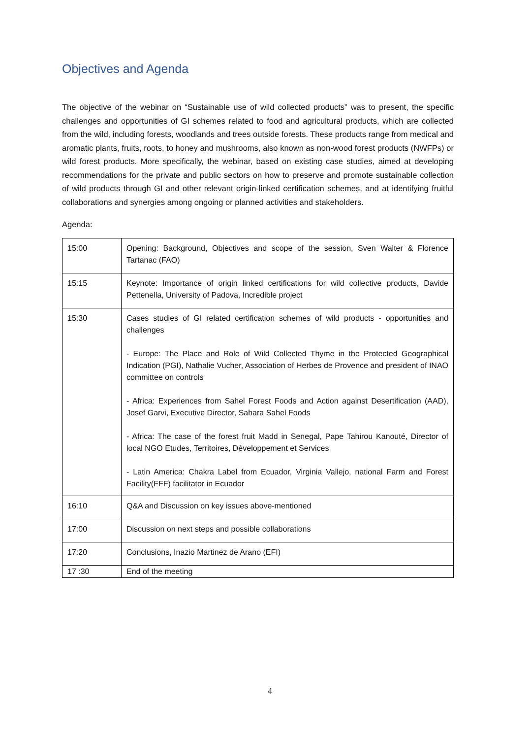Objectives and Agenda
The objective of the webinar on “Sustainable use of wild collected products” was to present, the specific challenges and opportunities of GI schemes related to food and agricultural products, which are collected from the wild, including forests, woodlands and trees outside forests. These products range from medical and aromatic plants, fruits, roots, to honey and mushrooms, also known as non-wood forest products (NWFPs) or wild forest products. More specifically, the webinar, based on existing case studies, aimed at developing recommendations for the private and public sectors on how to preserve and promote sustainable collection of wild products through GI and other relevant origin-linked certification schemes, and at identifying fruitful collaborations and synergies among ongoing or planned activities and stakeholders.
Agenda:
| 15:00 | Opening: Background, Objectives and scope of the session, Sven Walter & Florence Tartanac (FAO) |
| 15:15 | Keynote: Importance of origin linked certifications for wild collective products, Davide Pettenella, University of Padova, Incredible project |
| 15:30 | Cases studies of GI related certification schemes of wild products - opportunities and challenges - Europe: The Place and Role of Wild Collected Thyme in the Protected Geographical Indication (PGI), Nathalie Vucher, Association of Herbes de Provence and president of INAO committee on controls - Africa: Experiences from Sahel Forest Foods and Action against Desertification (AAD), Josef Garvi, Executive Director, Sahara Sahel Foods - Africa: The case of the forest fruit Madd in Senegal, Pape Tahirou Kanouté, Director of local NGO Etudes, Territoires, Développement et Services - Latin America: Chakra Label from Ecuador, Virginia Vallejo, national Farm and Forest Facility(FFF) facilitator in Ecuador |
| 16:10 | Q&A and Discussion on key issues above-mentioned |
| 17:00 | Discussion on next steps and possible collaborations |
| 17:20 | Conclusions, Inazio Martinez de Arano (EFI) |
| 17 :30 | End of the meeting |
4